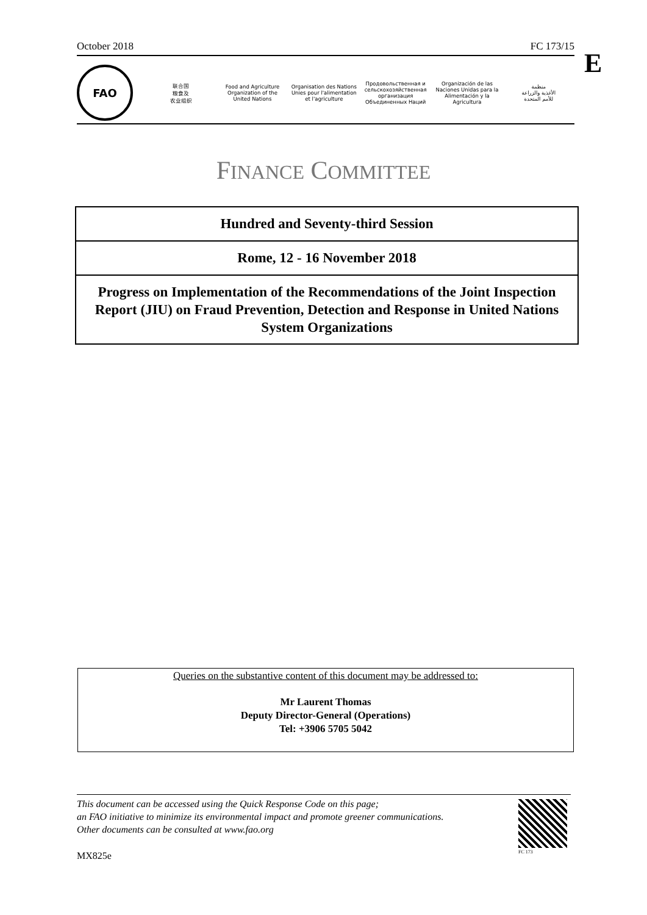October 2018 FC 173/15
E
FAO
联合国
粮食及
农业组织
Food and Agriculture
Organization of the
United Nations
Organisation des Nations
Unies pour l'alimentation
et l'agriculture
Продовольственная и
сельскохозяйственная организация
Объединенных Наций
Organización de las
Naciones Unidas para la
Alimentación y la Agricultura
منظمة
الأغذية والزراعة
للأمم المتحدة
FINANCE COMMITTEE
Hundred and Seventy-third Session
Rome, 12 - 16 November 2018
Progress on Implementation of the Recommendations of the Joint Inspection Report (JIU) on Fraud Prevention, Detection and Response in United Nations System Organizations
Queries on the substantive content of this document may be addressed to:
Mr Laurent Thomas
Deputy Director-General (Operations)
Tel: +3906 5705 5042
This document can be accessed using the Quick Response Code on this page;
an FAO initiative to minimize its environmental impact and promote greener communications.
Other documents can be consulted at www.fao.org
MX825e FC 173